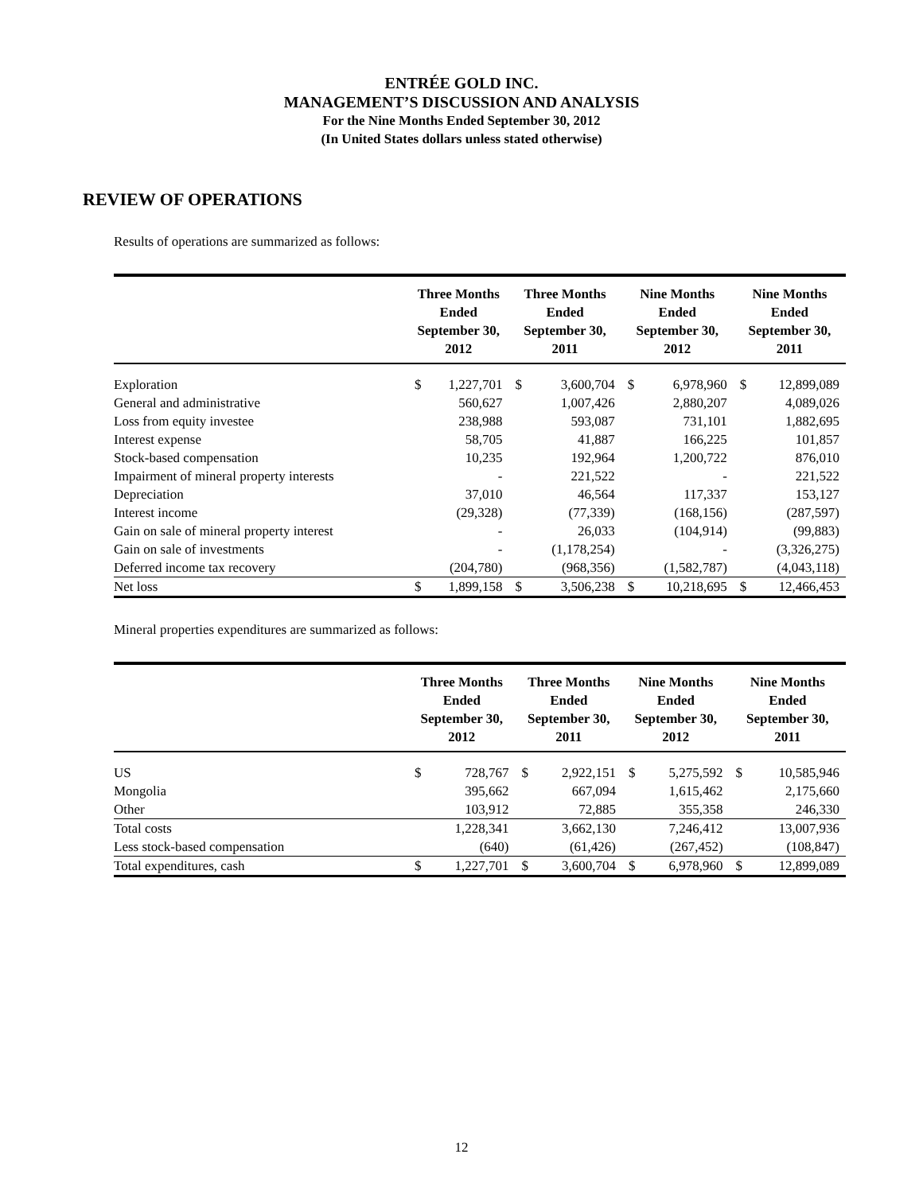ENTRÉE GOLD INC.
MANAGEMENT’S DISCUSSION AND ANALYSIS
For the Nine Months Ended September 30, 2012
(In United States dollars unless stated otherwise)
REVIEW OF OPERATIONS
Results of operations are summarized as follows:
| | Three Months Ended September 30, 2012 | | Three Months Ended September 30, 2011 | | Nine Months Ended September 30, 2012 | | Nine Months Ended September 30, 2011 | |
| --- | --- | --- | --- | --- | --- | --- | --- | --- |
| Exploration | $ | 1,227,701 | $ | 3,600,704 | $ | 6,978,960 | $ | 12,899,089 |
| General and administrative | | 560,627 | | 1,007,426 | | 2,880,207 | | 4,089,026 |
| Loss from equity investee | | 238,988 | | 593,087 | | 731,101 | | 1,882,695 |
| Interest expense | | 58,705 | | 41,887 | | 166,225 | | 101,857 |
| Stock-based compensation | | 10,235 | | 192,964 | | 1,200,722 | | 876,010 |
| Impairment of mineral property interests | | - | | 221,522 | | - | | 221,522 |
| Depreciation | | 37,010 | | 46,564 | | 117,337 | | 153,127 |
| Interest income | | (29,328) | | (77,339) | | (168,156) | | (287,597) |
| Gain on sale of mineral property interest | | - | | 26,033 | | (104,914) | | (99,883) |
| Gain on sale of investments | | - | | (1,178,254) | | - | | (3,326,275) |
| Deferred income tax recovery | | (204,780) | | (968,356) | | (1,582,787) | | (4,043,118) |
| Net loss | $ | 1,899,158 | $ | 3,506,238 | $ | 10,218,695 | $ | 12,466,453 |
Mineral properties expenditures are summarized as follows:
| | Three Months Ended September 30, 2012 | | Three Months Ended September 30, 2011 | | Nine Months Ended September 30, 2012 | | Nine Months Ended September 30, 2011 | |
| --- | --- | --- | --- | --- | --- | --- | --- | --- |
| US | $ | 728,767 | $ | 2,922,151 | $ | 5,275,592 | $ | 10,585,946 |
| Mongolia | | 395,662 | | 667,094 | | 1,615,462 | | 2,175,660 |
| Other | | 103,912 | | 72,885 | | 355,358 | | 246,330 |
| Total costs | | 1,228,341 | | 3,662,130 | | 7,246,412 | | 13,007,936 |
| Less stock-based compensation | | (640) | | (61,426) | | (267,452) | | (108,847) |
| Total expenditures, cash | $ | 1,227,701 | $ | 3,600,704 | $ | 6,978,960 | $ | 12,899,089 |
12